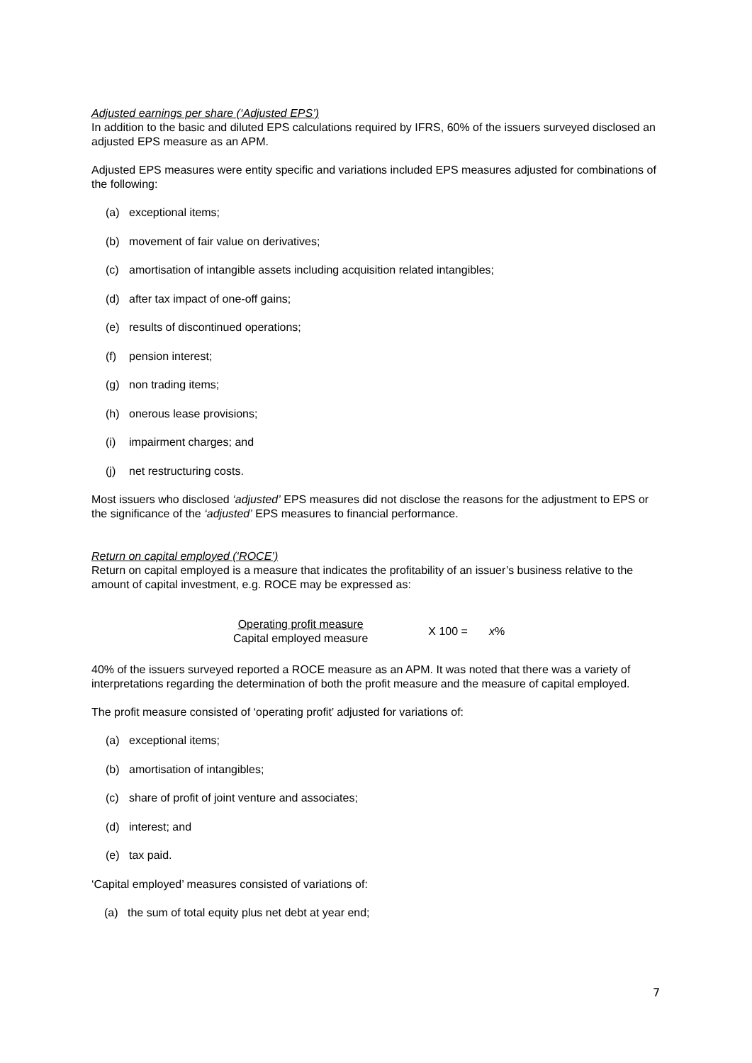Adjusted earnings per share (‘Adjusted EPS’)
In addition to the basic and diluted EPS calculations required by IFRS, 60% of the issuers surveyed disclosed an adjusted EPS measure as an APM.
Adjusted EPS measures were entity specific and variations included EPS measures adjusted for combinations of the following:
(a) exceptional items;
(b) movement of fair value on derivatives;
(c) amortisation of intangible assets including acquisition related intangibles;
(d) after tax impact of one-off gains;
(e) results of discontinued operations;
(f) pension interest;
(g) non trading items;
(h) onerous lease provisions;
(i) impairment charges; and
(j) net restructuring costs.
Most issuers who disclosed ‘adjusted’ EPS measures did not disclose the reasons for the adjustment to EPS or the significance of the ‘adjusted’ EPS measures to financial performance.
Return on capital employed (‘ROCE’)
Return on capital employed is a measure that indicates the profitability of an issuer’s business relative to the amount of capital investment, e.g. ROCE may be expressed as:
Operating profit measure
Capital employed measure
X 100 = x%
40% of the issuers surveyed reported a ROCE measure as an APM. It was noted that there was a variety of interpretations regarding the determination of both the profit measure and the measure of capital employed.
The profit measure consisted of ‘operating profit’ adjusted for variations of:
(a) exceptional items;
(b) amortisation of intangibles;
(c) share of profit of joint venture and associates;
(d) interest; and
(e) tax paid.
‘Capital employed’ measures consisted of variations of:
(a) the sum of total equity plus net debt at year end;
7